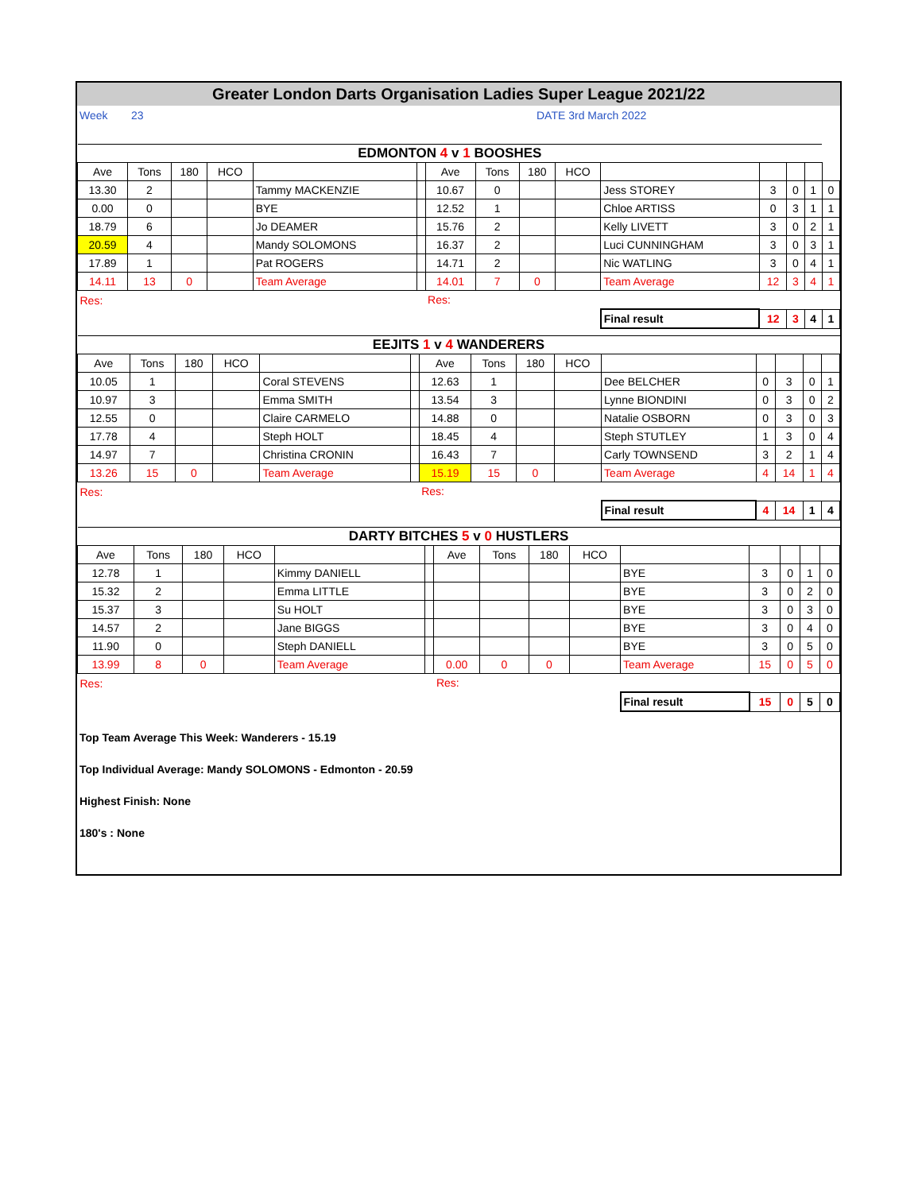Greater London Darts Organisation Ladies Super League 2021/22
Week 23 DATE 3rd March 2022
| EDMONTON 4 v 1 BOOSHES | | | | | | | | | | | | | | |
| --- | --- | --- | --- | --- | --- | --- | --- | --- | --- | --- | --- | --- | --- | --- |
| Ave | Tons | 180 | HCO | | | Ave | Tons | 180 | HCO | | | | | |
| 13.30 | 2 | | | Tammy MACKENZIE | | 10.67 | 0 | | | Jess STOREY | 3 | 0 | 1 | 0 |
| 0.00 | 0 | | | BYE | | 12.52 | 1 | | | Chloe ARTISS | 0 | 3 | 1 | 1 |
| 18.79 | 6 | | | Jo DEAMER | | 15.76 | 2 | | | Kelly LIVETT | 3 | 0 | 2 | 1 |
| 20.59 | 4 | | | Mandy SOLOMONS | | 16.37 | 2 | | | Luci CUNNINGHAM | 3 | 0 | 3 | 1 |
| 17.89 | 1 | | | Pat ROGERS | | 14.71 | 2 | | | Nic WATLING | 3 | 0 | 4 | 1 |
| 14.11 | 13 | 0 | | Team Average | | 14.01 | 7 | 0 | | Team Average | 12 | 3 | 4 | 1 |
| Res: | | | | | | Res: | | | | | | | | |
| | | | | | | | | | | Final result | 12 | 3 | 4 | 1 |
| EEJITS 1 v 4 WANDERERS | | | | | | | | | | | | | | |
| --- | --- | --- | --- | --- | --- | --- | --- | --- | --- | --- | --- | --- | --- | --- |
| Ave | Tons | 180 | HCO | | | Ave | Tons | 180 | HCO | | | | | |
| 10.05 | 1 | | | Coral STEVENS | | 12.63 | 1 | | | Dee BELCHER | 0 | 3 | 0 | 1 |
| 10.97 | 3 | | | Emma SMITH | | 13.54 | 3 | | | Lynne BIONDINI | 0 | 3 | 0 | 2 |
| 12.55 | 0 | | | Claire CARMELO | | 14.88 | 0 | | | Natalie OSBORN | 0 | 3 | 0 | 3 |
| 17.78 | 4 | | | Steph HOLT | | 18.45 | 4 | | | Steph STUTLEY | 1 | 3 | 0 | 4 |
| 14.97 | 7 | | | Christina CRONIN | | 16.43 | 7 | | | Carly TOWNSEND | 3 | 2 | 1 | 4 |
| 13.26 | 15 | 0 | | Team Average | | 15.19 | 15 | 0 | | Team Average | 4 | 14 | 1 | 4 |
| Res: | | | | | | Res: | | | | | | | | |
| | | | | | | | | | | Final result | 4 | 14 | 1 | 4 |
| DARTY BITCHES 5 v 0 HUSTLERS | | | | | | | | | | | | | | |
| --- | --- | --- | --- | --- | --- | --- | --- | --- | --- | --- | --- | --- | --- | --- |
| Ave | Tons | 180 | HCO | | | Ave | Tons | 180 | HCO | | | | | |
| 12.78 | 1 | | | Kimmy DANIELL | | | | | | BYE | 3 | 0 | 1 | 0 |
| 15.32 | 2 | | | Emma LITTLE | | | | | | BYE | 3 | 0 | 2 | 0 |
| 15.37 | 3 | | | Su HOLT | | | | | | BYE | 3 | 0 | 3 | 0 |
| 14.57 | 2 | | | Jane BIGGS | | | | | | BYE | 3 | 0 | 4 | 0 |
| 11.90 | 0 | | | Steph DANIELL | | | | | | BYE | 3 | 0 | 5 | 0 |
| 13.99 | 8 | 0 | | Team Average | | 0.00 | 0 | 0 | | Team Average | 15 | 0 | 5 | 0 |
| Res: | | | | | | Res: | | | | | | | | |
| | | | | | | | | | | Final result | 15 | 0 | 5 | 0 |
Top Team Average This Week: Wanderers - 15.19
Top Individual Average: Mandy SOLOMONS - Edmonton - 20.59
Highest Finish: None
180's : None